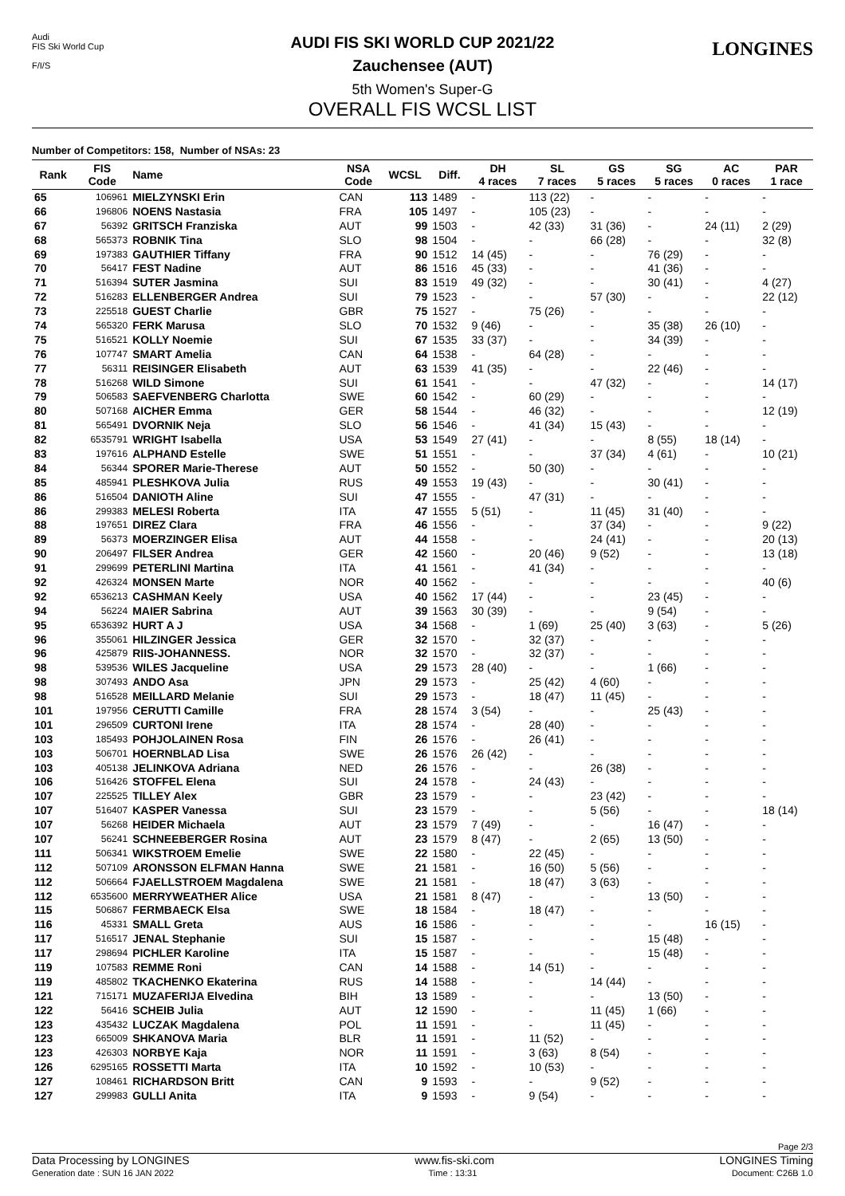Audi
FIS Ski World Cup
F/I/S
LONGINES
AUDI FIS SKI WORLD CUP 2021/22
Zauchensee (AUT)
5th Women's Super-G
OVERALL FIS WCSL LIST
Number of Competitors: 158, Number of NSAs: 23
| Rank | FIS Code | Name | NSA Code | WCSL | Diff. | DH 4 races | SL 7 races | GS 5 races | SG 5 races | AC 0 races | PAR 1 race |
| --- | --- | --- | --- | --- | --- | --- | --- | --- | --- | --- | --- |
| 65 | 106961 | MIELZYNSKI Erin | CAN | 113 | 1489 | - | 113 (22) | - | - | - | - |
| 66 | 196806 | NOENS Nastasia | FRA | 105 | 1497 | - | 105 (23) | - | - | - | - |
| 67 | 56392 | GRITSCH Franziska | AUT | 99 | 1503 | - | 42 (33) | 31 (36) | - | 24 (11) | 2 (29) |
| 68 | 565373 | ROBNIK Tina | SLO | 98 | 1504 | - | - | 66 (28) | - | - | 32 (8) |
| 69 | 197383 | GAUTHIER Tiffany | FRA | 90 | 1512 | 14 (45) | - | - | 76 (29) | - | - |
| 70 | 56417 | FEST Nadine | AUT | 86 | 1516 | 45 (33) | - | - | 41 (36) | - | - |
| 71 | 516394 | SUTER Jasmina | SUI | 83 | 1519 | 49 (32) | - | - | 30 (41) | - | 4 (27) |
| 72 | 516283 | ELLENBERGER Andrea | SUI | 79 | 1523 | - | - | 57 (30) | - | - | 22 (12) |
| 73 | 225518 | GUEST Charlie | GBR | 75 | 1527 | - | 75 (26) | - | - | - | - |
| 74 | 565320 | FERK Marusa | SLO | 70 | 1532 | 9 (46) | - | - | 35 (38) | 26 (10) | - |
| 75 | 516521 | KOLLY Noemie | SUI | 67 | 1535 | 33 (37) | - | - | 34 (39) | - | - |
| 76 | 107747 | SMART Amelia | CAN | 64 | 1538 | - | 64 (28) | - | - | - | - |
| 77 | 56311 | REISINGER Elisabeth | AUT | 63 | 1539 | 41 (35) | - | - | 22 (46) | - | - |
| 78 | 516268 | WILD Simone | SUI | 61 | 1541 | - | - | 47 (32) | - | - | 14 (17) |
| 79 | 506583 | SAEFVENBERG Charlotta | SWE | 60 | 1542 | - | 60 (29) | - | - | - | - |
| 80 | 507168 | AICHER Emma | GER | 58 | 1544 | - | 46 (32) | - | - | - | 12 (19) |
| 81 | 565491 | DVORNIK Neja | SLO | 56 | 1546 | - | 41 (34) | 15 (43) | - | - | - |
| 82 | 6535791 | WRIGHT Isabella | USA | 53 | 1549 | 27 (41) | - | - | 8 (55) | 18 (14) | - |
| 83 | 197616 | ALPHAND Estelle | SWE | 51 | 1551 | - | - | 37 (34) | 4 (61) | - | 10 (21) |
| 84 | 56344 | SPORER Marie-Therese | AUT | 50 | 1552 | - | 50 (30) | - | - | - | - |
| 85 | 485941 | PLESHKOVA Julia | RUS | 49 | 1553 | 19 (43) | - | - | 30 (41) | - | - |
| 86 | 516504 | DANIOTH Aline | SUI | 47 | 1555 | - | 47 (31) | - | - | - | - |
| 86 | 299383 | MELESI Roberta | ITA | 47 | 1555 | 5 (51) | - | 11 (45) | 31 (40) | - | - |
| 88 | 197651 | DIREZ Clara | FRA | 46 | 1556 | - | - | 37 (34) | - | - | 9 (22) |
| 89 | 56373 | MOERZINGER Elisa | AUT | 44 | 1558 | - | - | 24 (41) | - | - | 20 (13) |
| 90 | 206497 | FILSER Andrea | GER | 42 | 1560 | - | 20 (46) | 9 (52) | - | - | 13 (18) |
| 91 | 299699 | PETERLINI Martina | ITA | 41 | 1561 | - | 41 (34) | - | - | - | - |
| 92 | 426324 | MONSEN Marte | NOR | 40 | 1562 | - | - | - | - | - | 40 (6) |
| 92 | 6536213 | CASHMAN Keely | USA | 40 | 1562 | 17 (44) | - | - | 23 (45) | - | - |
| 94 | 56224 | MAIER Sabrina | AUT | 39 | 1563 | 30 (39) | - | - | 9 (54) | - | - |
| 95 | 6536392 | HURT A J | USA | 34 | 1568 | - | 1 (69) | 25 (40) | 3 (63) | - | 5 (26) |
| 96 | 355061 | HILZINGER Jessica | GER | 32 | 1570 | - | 32 (37) | - | - | - | - |
| 96 | 425879 | RIIS-JOHANNESS. | NOR | 32 | 1570 | - | 32 (37) | - | - | - | - |
| 98 | 539536 | WILES Jacqueline | USA | 29 | 1573 | 28 (40) | - | - | 1 (66) | - | - |
| 98 | 307493 | ANDO Asa | JPN | 29 | 1573 | - | 25 (42) | 4 (60) | - | - | - |
| 98 | 516528 | MEILLARD Melanie | SUI | 29 | 1573 | - | 18 (47) | 11 (45) | - | - | - |
| 101 | 197956 | CERUTTI Camille | FRA | 28 | 1574 | 3 (54) | - | - | 25 (43) | - | - |
| 101 | 296509 | CURTONI Irene | ITA | 28 | 1574 | - | 28 (40) | - | - | - | - |
| 103 | 185493 | POHJOLAINEN Rosa | FIN | 26 | 1576 | - | 26 (41) | - | - | - | - |
| 103 | 506701 | HOERNBLAD Lisa | SWE | 26 | 1576 | 26 (42) | - | - | - | - | - |
| 103 | 405138 | JELINKOVA Adriana | NED | 26 | 1576 | - | - | 26 (38) | - | - | - |
| 106 | 516426 | STOFFEL Elena | SUI | 24 | 1578 | - | 24 (43) | - | - | - | - |
| 107 | 225525 | TILLEY Alex | GBR | 23 | 1579 | - | - | 23 (42) | - | - | - |
| 107 | 516407 | KASPER Vanessa | SUI | 23 | 1579 | - | - | 5 (56) | - | - | 18 (14) |
| 107 | 56268 | HEIDER Michaela | AUT | 23 | 1579 | 7 (49) | - | - | 16 (47) | - | - |
| 107 | 56241 | SCHNEEBERGER Rosina | AUT | 23 | 1579 | 8 (47) | - | 2 (65) | 13 (50) | - | - |
| 111 | 506341 | WIKSTROEM Emelie | SWE | 22 | 1580 | - | 22 (45) | - | - | - | - |
| 112 | 507109 | ARONSSON ELFMAN Hanna | SWE | 21 | 1581 | - | 16 (50) | 5 (56) | - | - | - |
| 112 | 506664 | FJAELLSTROEM Magdalena | SWE | 21 | 1581 | - | 18 (47) | 3 (63) | - | - | - |
| 112 | 6535600 | MERRYWEATHER Alice | USA | 21 | 1581 | 8 (47) | - | - | 13 (50) | - | - |
| 115 | 506867 | FERMBAECK Elsa | SWE | 18 | 1584 | - | 18 (47) | - | - | - | - |
| 116 | 45331 | SMALL Greta | AUS | 16 | 1586 | - | - | - | - | 16 (15) | - |
| 117 | 516517 | JENAL Stephanie | SUI | 15 | 1587 | - | - | - | 15 (48) | - | - |
| 117 | 298694 | PICHLER Karoline | ITA | 15 | 1587 | - | - | - | 15 (48) | - | - |
| 119 | 107583 | REMME Roni | CAN | 14 | 1588 | - | 14 (51) | - | - | - | - |
| 119 | 485802 | TKACHENKO Ekaterina | RUS | 14 | 1588 | - | - | 14 (44) | - | - | - |
| 121 | 715171 | MUZAFERIJA Elvedina | BIH | 13 | 1589 | - | - | - | 13 (50) | - | - |
| 122 | 56416 | SCHEIB Julia | AUT | 12 | 1590 | - | - | 11 (45) | 1 (66) | - | - |
| 123 | 435432 | LUCZAK Magdalena | POL | 11 | 1591 | - | - | 11 (45) | - | - | - |
| 123 | 665009 | SHKANOVA Maria | BLR | 11 | 1591 | - | 11 (52) | - | - | - | - |
| 123 | 426303 | NORBYE Kaja | NOR | 11 | 1591 | - | 3 (63) | 8 (54) | - | - | - |
| 126 | 6295165 | ROSSETTI Marta | ITA | 10 | 1592 | - | 10 (53) | - | - | - | - |
| 127 | 108461 | RICHARDSON Britt | CAN | 9 | 1593 | - | - | 9 (52) | - | - | - |
| 127 | 299983 | GULLI Anita | ITA | 9 | 1593 | - | 9 (54) | - | - | - | - |
Page 2/3
Data Processing by LONGINES www.fis-ski.com LONGINES Timing
Generation date : SUN 16 JAN 2022 Time : 13:31 Document: C26B 1.0